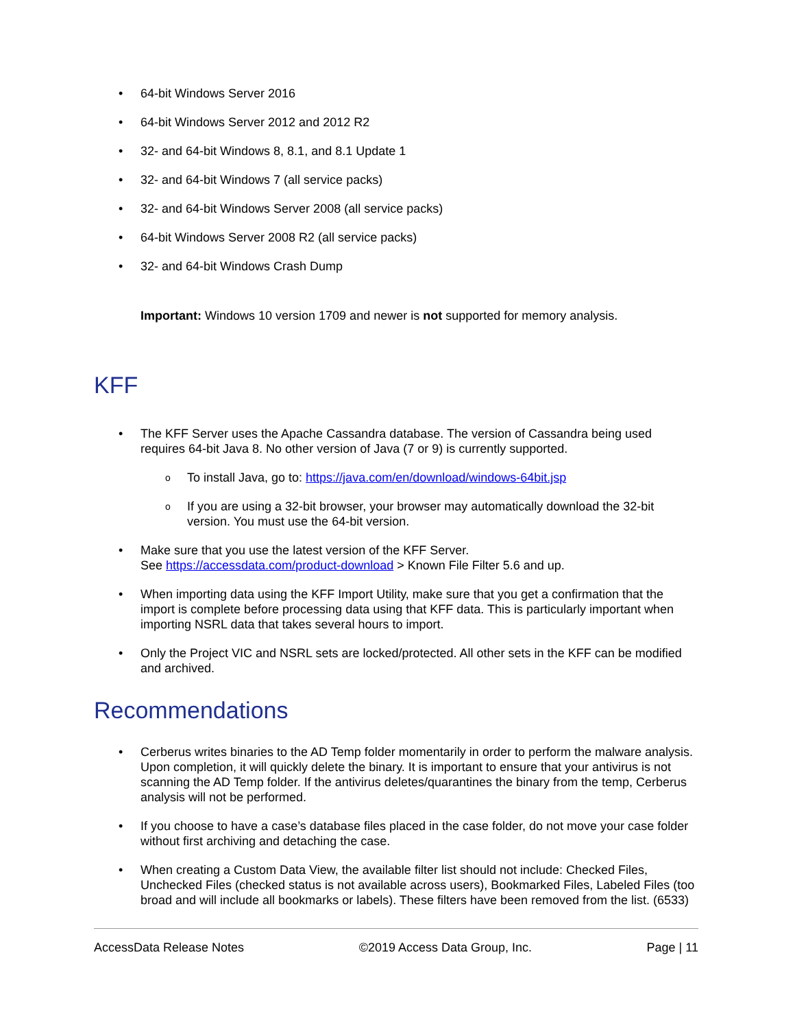64-bit Windows Server 2016
64-bit Windows Server 2012 and 2012 R2
32- and 64-bit Windows 8, 8.1, and 8.1 Update 1
32- and 64-bit Windows 7 (all service packs)
32- and 64-bit Windows Server 2008 (all service packs)
64-bit Windows Server 2008 R2 (all service packs)
32- and 64-bit Windows Crash Dump
Important: Windows 10 version 1709 and newer is not supported for memory analysis.
KFF
The KFF Server uses the Apache Cassandra database. The version of Cassandra being used requires 64-bit Java 8. No other version of Java (7 or 9) is currently supported.
To install Java, go to: https://java.com/en/download/windows-64bit.jsp
If you are using a 32-bit browser, your browser may automatically download the 32-bit version. You must use the 64-bit version.
Make sure that you use the latest version of the KFF Server.
See https://accessdata.com/product-download > Known File Filter 5.6 and up.
When importing data using the KFF Import Utility, make sure that you get a confirmation that the import is complete before processing data using that KFF data. This is particularly important when importing NSRL data that takes several hours to import.
Only the Project VIC and NSRL sets are locked/protected. All other sets in the KFF can be modified and archived.
Recommendations
Cerberus writes binaries to the AD Temp folder momentarily in order to perform the malware analysis. Upon completion, it will quickly delete the binary. It is important to ensure that your antivirus is not scanning the AD Temp folder. If the antivirus deletes/quarantines the binary from the temp, Cerberus analysis will not be performed.
If you choose to have a case’s database files placed in the case folder, do not move your case folder without first archiving and detaching the case.
When creating a Custom Data View, the available filter list should not include: Checked Files, Unchecked Files (checked status is not available across users), Bookmarked Files, Labeled Files (too broad and will include all bookmarks or labels). These filters have been removed from the list. (6533)
AccessData Release Notes ©2019 Access Data Group, Inc. Page | 11